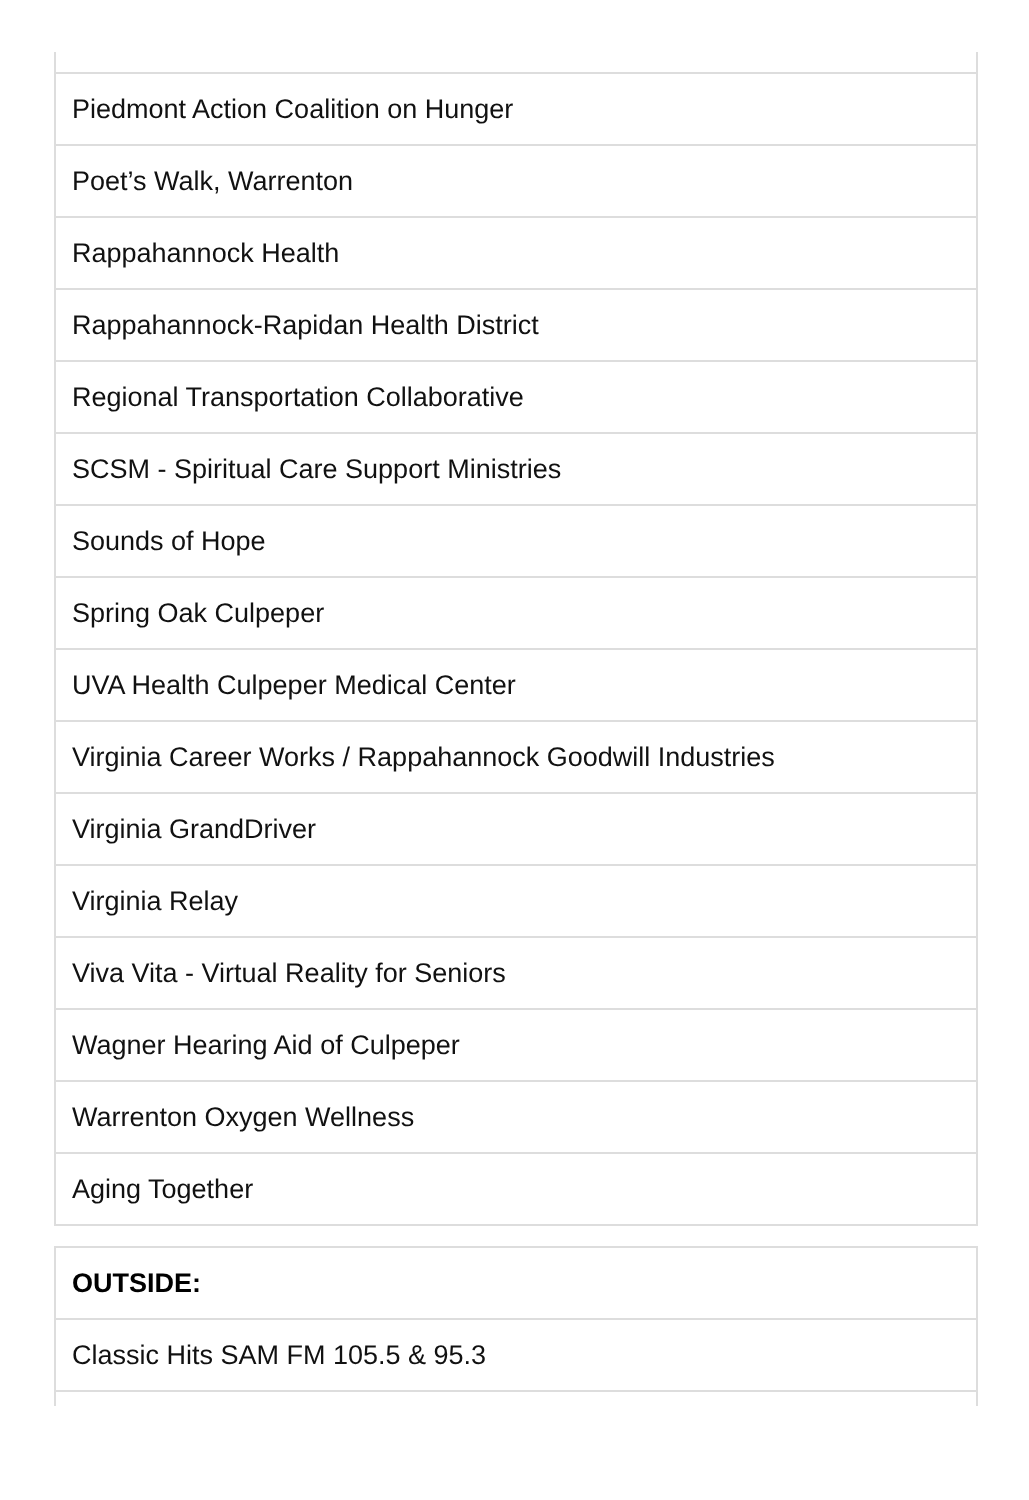| Piedmont Action Coalition on Hunger |
| Poet’s Walk, Warrenton |
| Rappahannock Health |
| Rappahannock-Rapidan Health District |
| Regional Transportation Collaborative |
| SCSM - Spiritual Care Support Ministries |
| Sounds of Hope |
| Spring Oak Culpeper |
| UVA Health Culpeper Medical Center |
| Virginia Career Works / Rappahannock Goodwill Industries |
| Virginia GrandDriver |
| Virginia Relay |
| Viva Vita - Virtual Reality for Seniors |
| Wagner Hearing Aid of Culpeper |
| Warrenton Oxygen Wellness |
| Aging Together |
| OUTSIDE: |
| --- |
| Classic Hits SAM FM 105.5 & 95.3 |